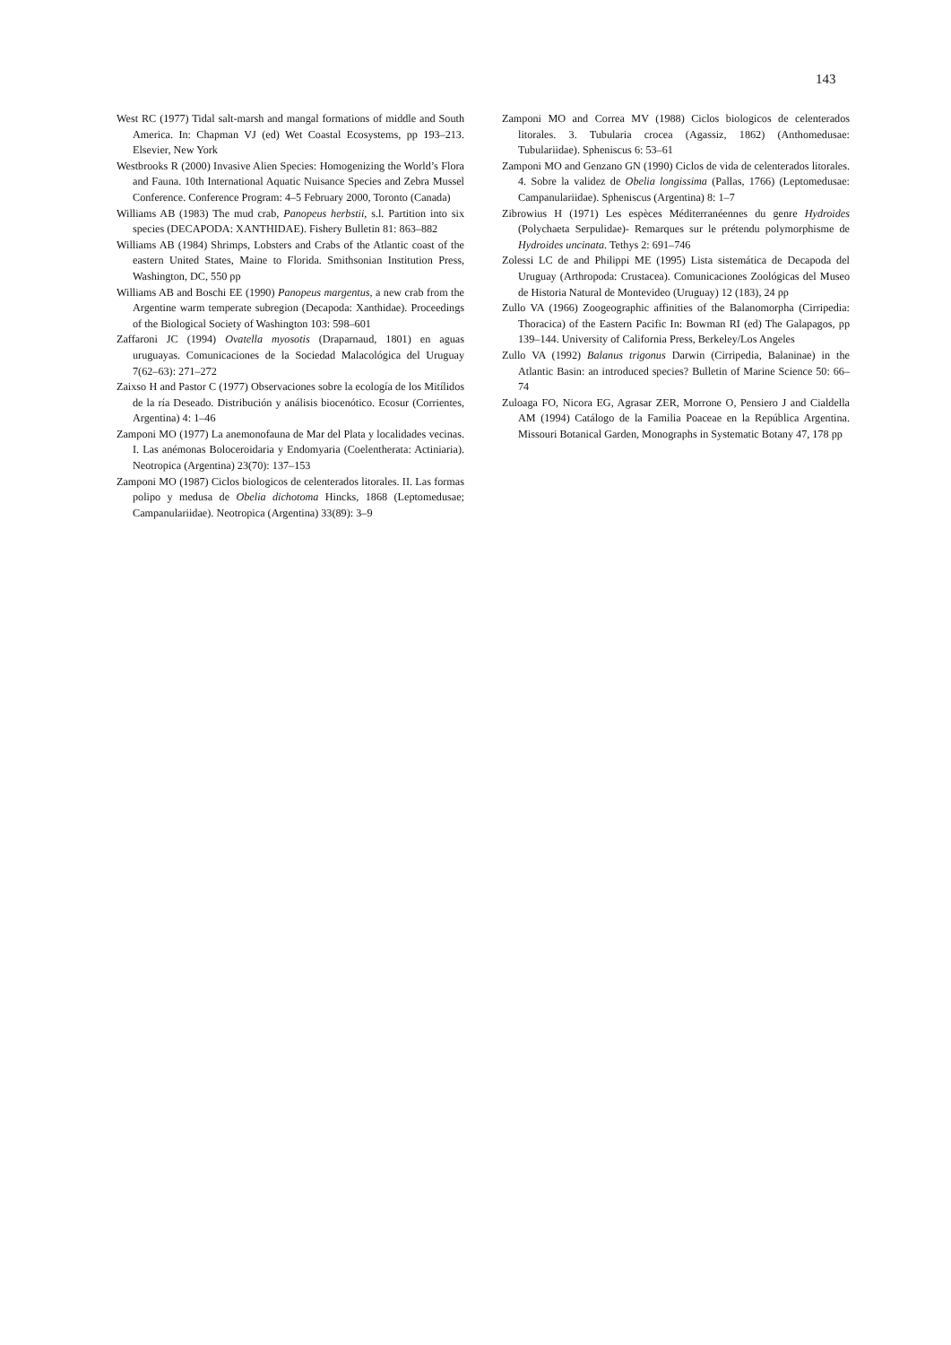143
West RC (1977) Tidal salt-marsh and mangal formations of middle and South America. In: Chapman VJ (ed) Wet Coastal Ecosystems, pp 193–213. Elsevier, New York
Westbrooks R (2000) Invasive Alien Species: Homogenizing the World’s Flora and Fauna. 10th International Aquatic Nuisance Species and Zebra Mussel Conference. Conference Program: 4–5 February 2000, Toronto (Canada)
Williams AB (1983) The mud crab, Panopeus herbstii, s.l. Partition into six species (DECAPODA: XANTHIDAE). Fishery Bulletin 81: 863–882
Williams AB (1984) Shrimps, Lobsters and Crabs of the Atlantic coast of the eastern United States, Maine to Florida. Smithsonian Institution Press, Washington, DC, 550 pp
Williams AB and Boschi EE (1990) Panopeus margentus, a new crab from the Argentine warm temperate subregion (Decapoda: Xanthidae). Proceedings of the Biological Society of Washington 103: 598–601
Zaffaroni JC (1994) Ovatella myosotis (Draparnaud, 1801) en aguas uruguayas. Comunicaciones de la Sociedad Malacológica del Uruguay 7(62–63): 271–272
Zaixso H and Pastor C (1977) Observaciones sobre la ecología de los Mitílidos de la ría Deseado. Distribución y análisis biocenótico. Ecosur (Corrientes, Argentina) 4: 1–46
Zamponi MO (1977) La anemonofauna de Mar del Plata y localidades vecinas. I. Las anémonas Boloceroidaria y Endomyaria (Coelentherata: Actiniaria). Neotropica (Argentina) 23(70): 137–153
Zamponi MO (1987) Ciclos biologicos de celenterados litorales. II. Las formas polipo y medusa de Obelia dichotoma Hincks, 1868 (Leptomedusae; Campanulariidae). Neotropica (Argentina) 33(89): 3–9
Zamponi MO and Correa MV (1988) Ciclos biologicos de celenterados litorales. 3. Tubularia crocea (Agassiz, 1862) (Anthomedusae: Tubulariidae). Spheniscus 6: 53–61
Zamponi MO and Genzano GN (1990) Ciclos de vida de celenterados litorales. 4. Sobre la validez de Obelia longissima (Pallas, 1766) (Leptomedusae: Campanulariidae). Spheniscus (Argentina) 8: 1–7
Zibrowius H (1971) Les espèces Méditerranéennes du genre Hydroides (Polychaeta Serpulidae)- Remarques sur le prétendu polymorphisme de Hydroides uncinata. Tethys 2: 691–746
Zolessi LC de and Philippi ME (1995) Lista sistemática de Decapoda del Uruguay (Arthropoda: Crustacea). Comunicaciones Zoológicas del Museo de Historia Natural de Montevideo (Uruguay) 12 (183), 24 pp
Zullo VA (1966) Zoogeographic affinities of the Balanomorpha (Cirripedia: Thoracica) of the Eastern Pacific In: Bowman RI (ed) The Galapagos, pp 139–144. University of California Press, Berkeley/Los Angeles
Zullo VA (1992) Balanus trigonus Darwin (Cirripedia, Balaninae) in the Atlantic Basin: an introduced species? Bulletin of Marine Science 50: 66–74
Zuloaga FO, Nicora EG, Agrasar ZER, Morrone O, Pensiero J and Cialdella AM (1994) Catálogo de la Familia Poaceae en la República Argentina. Missouri Botanical Garden, Monographs in Systematic Botany 47, 178 pp